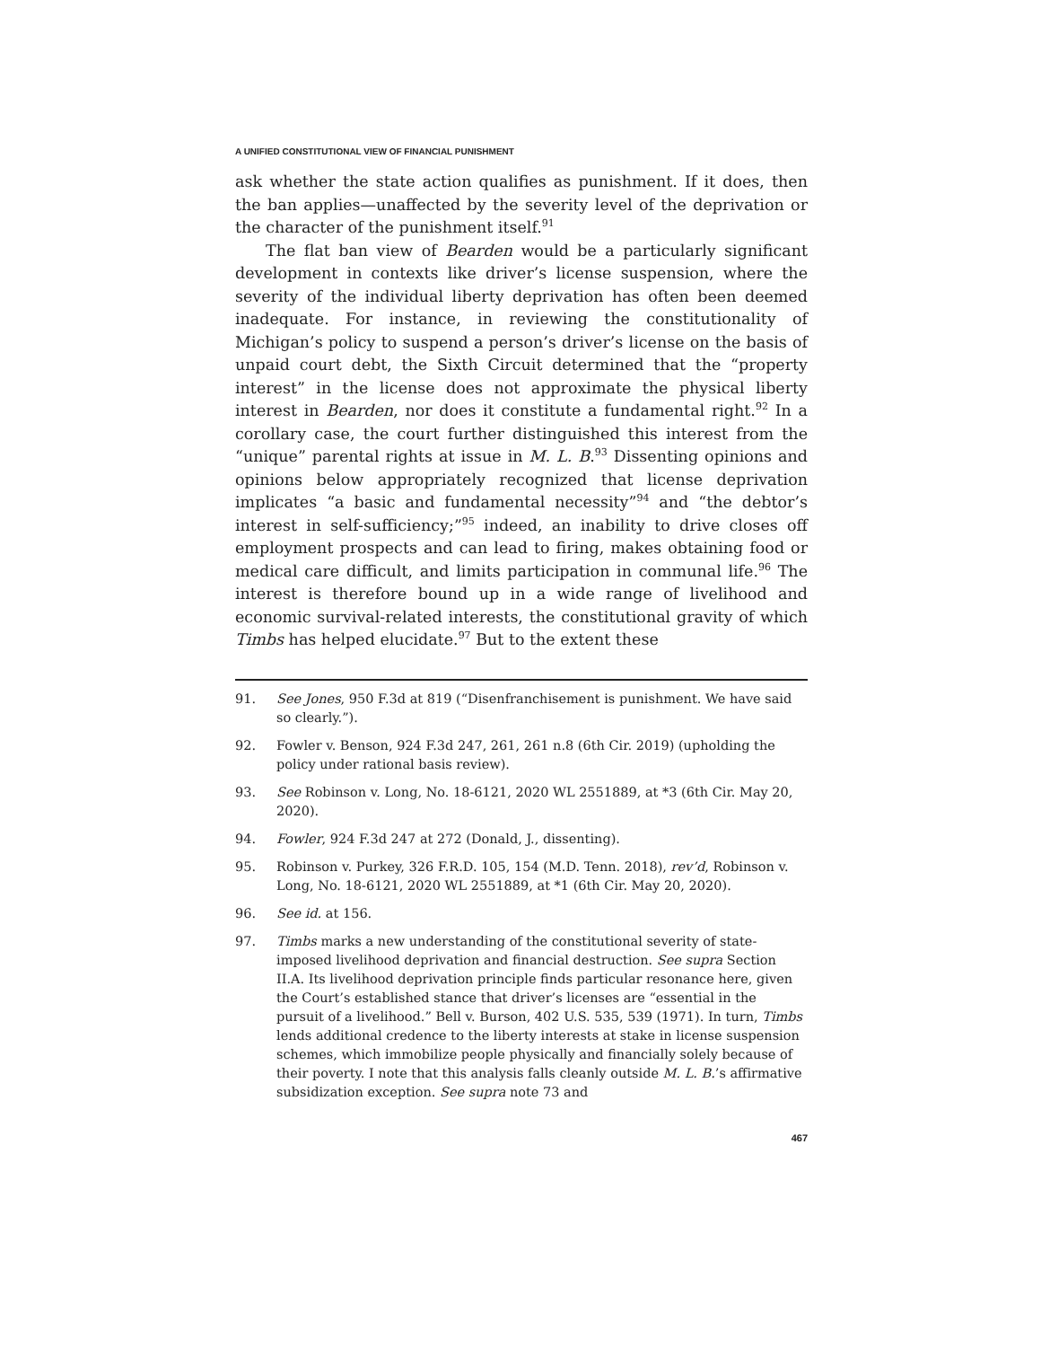A UNIFIED CONSTITUTIONAL VIEW OF FINANCIAL PUNISHMENT
ask whether the state action qualifies as punishment. If it does, then the ban applies—unaffected by the severity level of the deprivation or the character of the punishment itself.<sup>91</sup>
The flat ban view of Bearden would be a particularly significant development in contexts like driver’s license suspension, where the severity of the individual liberty deprivation has often been deemed inadequate. For instance, in reviewing the constitutionality of Michigan’s policy to suspend a person’s driver’s license on the basis of unpaid court debt, the Sixth Circuit determined that the “property interest” in the license does not approximate the physical liberty interest in Bearden, nor does it constitute a fundamental right.<sup>92</sup> In a corollary case, the court further distinguished this interest from the “unique” parental rights at issue in M. L. B.<sup>93</sup> Dissenting opinions and opinions below appropriately recognized that license deprivation implicates “a basic and fundamental necessity”<sup>94</sup> and “the debtor’s interest in self-sufficiency;”<sup>95</sup> indeed, an inability to drive closes off employment prospects and can lead to firing, makes obtaining food or medical care difficult, and limits participation in communal life.<sup>96</sup> The interest is therefore bound up in a wide range of livelihood and economic survival-related interests, the constitutional gravity of which Timbs has helped elucidate.<sup>97</sup> But to the extent these
91. See Jones, 950 F.3d at 819 (“Disenfranchisement is punishment. We have said so clearly.”).
92. Fowler v. Benson, 924 F.3d 247, 261, 261 n.8 (6th Cir. 2019) (upholding the policy under rational basis review).
93. See Robinson v. Long, No. 18-6121, 2020 WL 2551889, at *3 (6th Cir. May 20, 2020).
94. Fowler, 924 F.3d 247 at 272 (Donald, J., dissenting).
95. Robinson v. Purkey, 326 F.R.D. 105, 154 (M.D. Tenn. 2018), rev’d, Robinson v. Long, No. 18-6121, 2020 WL 2551889, at *1 (6th Cir. May 20, 2020).
96. See id. at 156.
97. Timbs marks a new understanding of the constitutional severity of state-imposed livelihood deprivation and financial destruction. See supra Section II.A. Its livelihood deprivation principle finds particular resonance here, given the Court’s established stance that driver’s licenses are “essential in the pursuit of a livelihood.” Bell v. Burson, 402 U.S. 535, 539 (1971). In turn, Timbs lends additional credence to the liberty interests at stake in license suspension schemes, which immobilize people physically and financially solely because of their poverty. I note that this analysis falls cleanly outside M. L. B.’s affirmative subsidization exception. See supra note 73 and
467